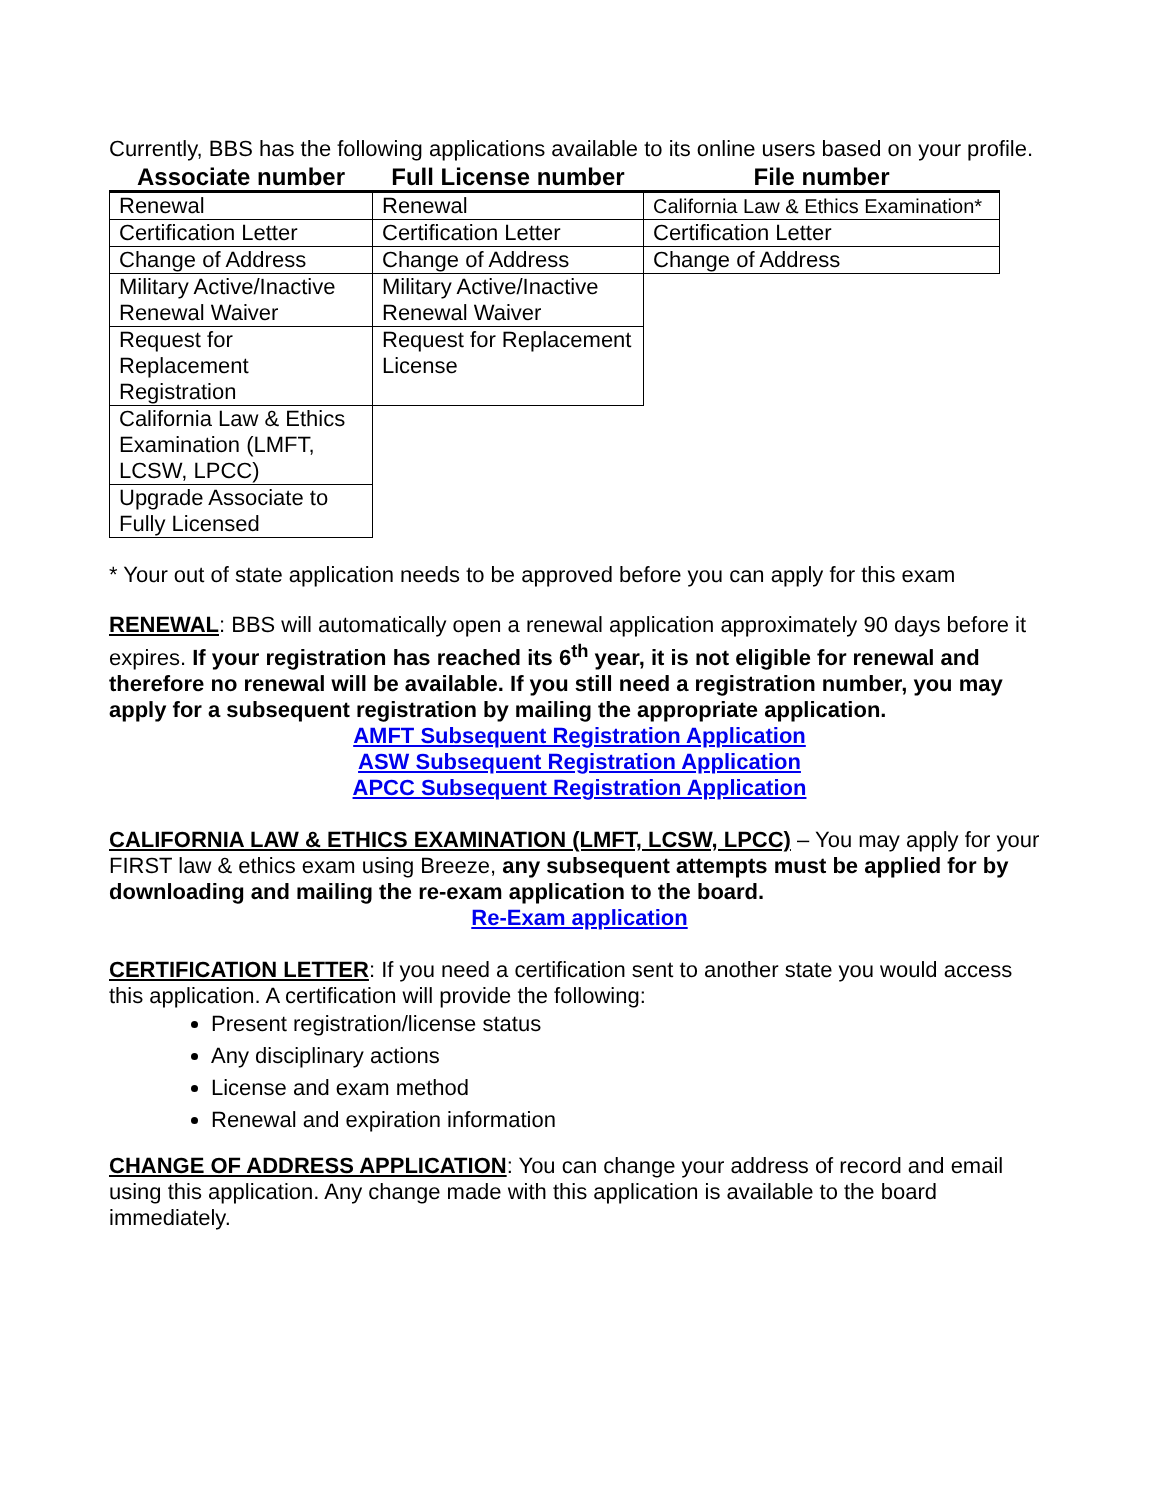Currently, BBS has the following applications available to its online users based on your profile.
| Associate number | Full License number | File number |
| --- | --- | --- |
| Renewal | Renewal | California Law & Ethics Examination* |
| Certification Letter | Certification Letter | Certification Letter |
| Change of Address | Change of Address | Change of Address |
| Military Active/Inactive Renewal Waiver | Military Active/Inactive Renewal Waiver | |
| Request for Replacement Registration | Request for Replacement License | |
| California Law & Ethics Examination (LMFT, LCSW, LPCC) | | |
| Upgrade Associate to Fully Licensed | | |
* Your out of state application needs to be approved before you can apply for this exam
RENEWAL: BBS will automatically open a renewal application approximately 90 days before it expires. If your registration has reached its 6<sup>th</sup> year, it is not eligible for renewal and therefore no renewal will be available. If you still need a registration number, you may apply for a subsequent registration by mailing the appropriate application.
AMFT Subsequent Registration Application
ASW Subsequent Registration Application
APCC Subsequent Registration Application
CALIFORNIA LAW & ETHICS EXAMINATION (LMFT, LCSW, LPCC) – You may apply for your FIRST law & ethics exam using Breeze, any subsequent attempts must be applied for by downloading and mailing the re-exam application to the board.
Re-Exam application
CERTIFICATION LETTER: If you need a certification sent to another state you would access this application. A certification will provide the following:
Present registration/license status
Any disciplinary actions
License and exam method
Renewal and expiration information
CHANGE OF ADDRESS APPLICATION: You can change your address of record and email using this application. Any change made with this application is available to the board immediately.